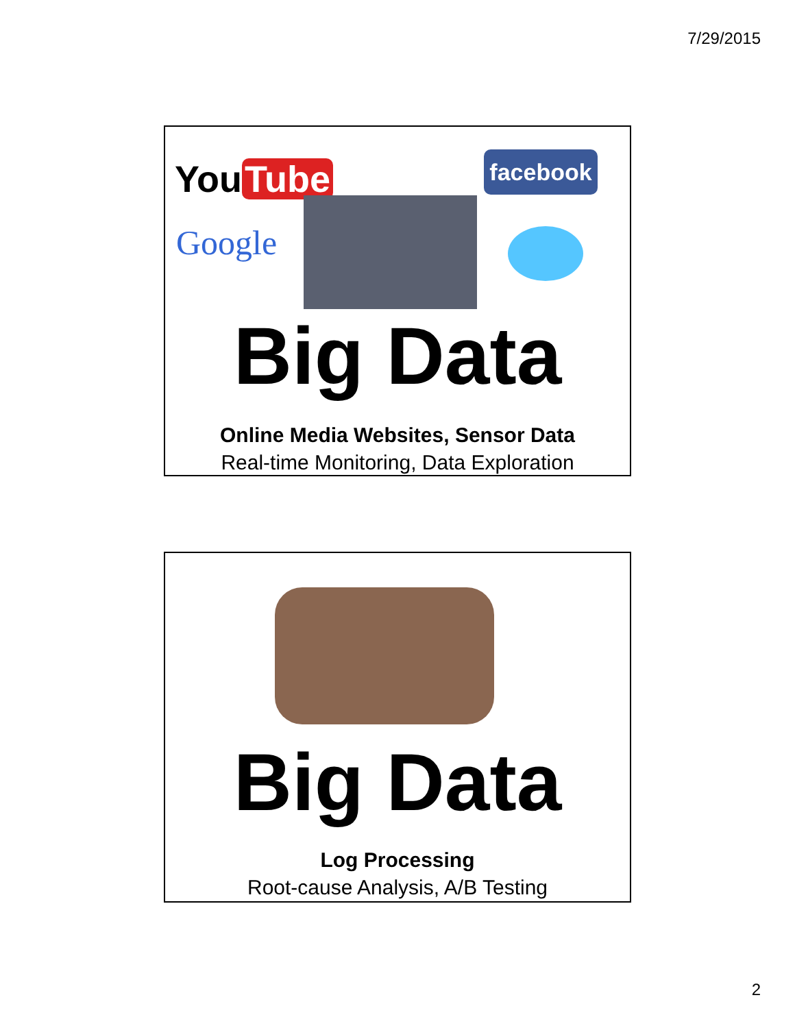7/29/2015
You Tube
Google
facebook
Big Data
Online Media Websites, Sensor Data
Real-time Monitoring, Data Exploration
Big Data
Log Processing
Root-cause Analysis, A/B Testing
2